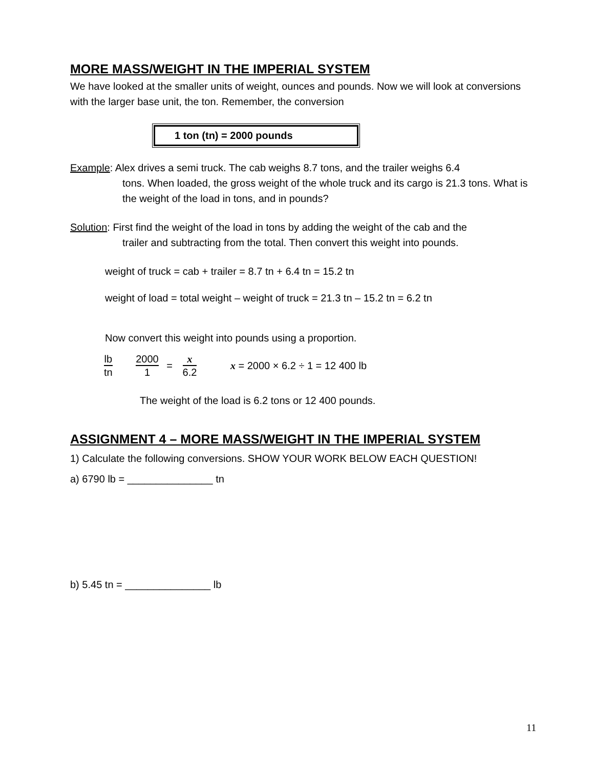MORE MASS/WEIGHT IN THE IMPERIAL SYSTEM
We have looked at the smaller units of weight, ounces and pounds. Now we will look at conversions with the larger base unit, the ton. Remember, the conversion
1 ton (tn) = 2000 pounds
Example: Alex drives a semi truck. The cab weighs 8.7 tons, and the trailer weighs 6.4
tons. When loaded, the gross weight of the whole truck and its cargo is 21.3 tons. What is the weight of the load in tons, and in pounds?
Solution: First find the weight of the load in tons by adding the weight of the cab and the
trailer and subtracting from the total. Then convert this weight into pounds.
weight of truck = cab + trailer = 8.7 tn + 6.4 tn = 15.2 tn
weight of load = total weight – weight of truck = 21.3 tn – 15.2 tn = 6.2 tn
Now convert this weight into pounds using a proportion.
lb tn 2000 1
=
x 6.2
x = 2000 × 6.2 ÷ 1 = 12 400 lb
The weight of the load is 6.2 tons or 12 400 pounds.
ASSIGNMENT 4 – MORE MASS/WEIGHT IN THE IMPERIAL SYSTEM
1) Calculate the following conversions. SHOW YOUR WORK BELOW EACH QUESTION!
a) 6790 lb = _______________ tn
b) 5.45 tn = _______________ lb
11